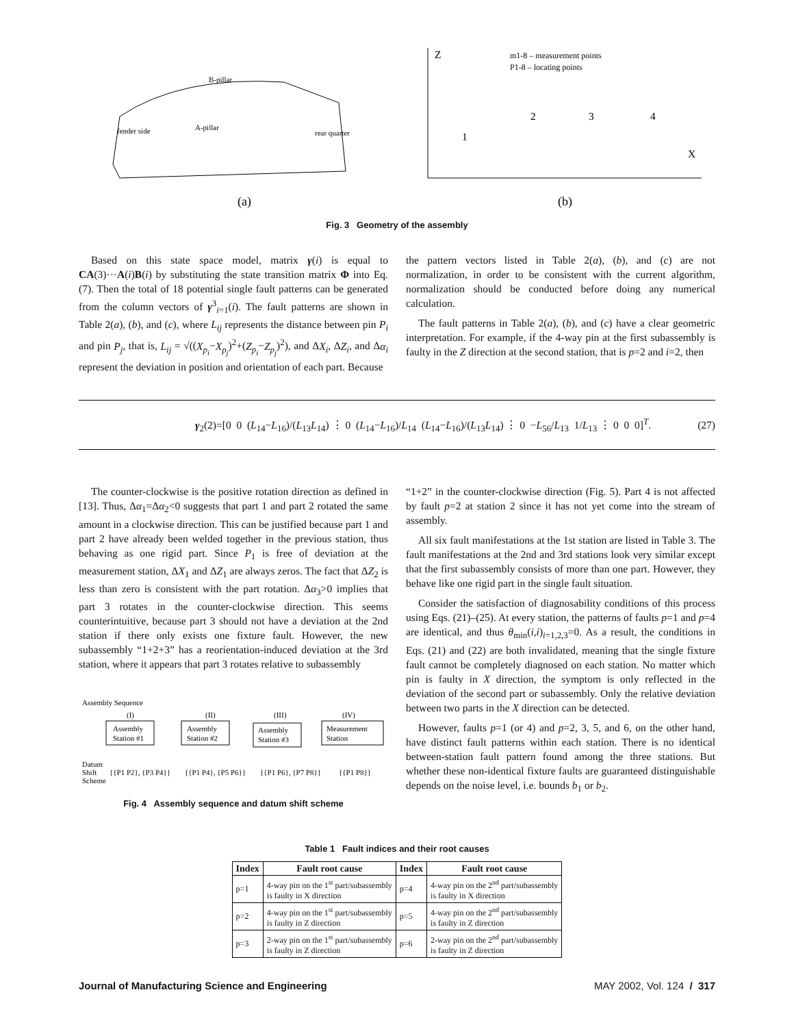B-pillar
fender side
A-pillar
rear quarter
(a)
Z
m1-8 – measurement points
P1-8 – locating points
X
(b)
1
2
3
4
Fig. 3 Geometry of the assembly
Based on this state space model, matrix γ(i) is equal to CA(3)···A(i)B(i) by substituting the state transition matrix Φ into Eq. (7). Then the total of 18 potential single fault patterns can be generated from the column vectors of γ<sup>3</sup><sub>i=1</sub>(i). The fault patterns are shown in Table 2(a), (b), and (c), where L<sub>ij</sub> represents the distance between pin P<sub>i</sub> and pin P<sub>j</sub>, that is, L<sub>ij</sub> = √((X<sub>p<sub>i</sub></sub>−X<sub>p<sub>j</sub></sub>)<sup>2</sup>+(Z<sub>p<sub>i</sub></sub>−Z<sub>p<sub>j</sub></sub>)<sup>2</sup>), and ΔX<sub>i</sub>, ΔZ<sub>i</sub>, and Δα<sub>i</sub> represent the deviation in position and orientation of each part. Because
the pattern vectors listed in Table 2(a), (b), and (c) are not normalization, in order to be consistent with the current algorithm, normalization should be conducted before doing any numerical calculation.
The fault patterns in Table 2(a), (b), and (c) have a clear geometric interpretation. For example, if the 4-way pin at the first subassembly is faulty in the Z direction at the second station, that is p=2 and i=2, then
γ<sub>2</sub>(2)=[0 0 (L<sub>14</sub>−L<sub>16</sub>)/(L<sub>13</sub>L<sub>14</sub>) ⋮ 0 (L<sub>14</sub>−L<sub>16</sub>)/L<sub>14</sub> (L<sub>14</sub>−L<sub>16</sub>)/(L<sub>13</sub>L<sub>14</sub>) ⋮ 0 −L<sub>56</sub>/L<sub>13</sub> 1/L<sub>13</sub> ⋮ 0 0 0]<sup>T</sup>. (27)
The counter-clockwise is the positive rotation direction as defined in [13]. Thus, Δα<sub>1</sub>=Δα<sub>2</sub><0 suggests that part 1 and part 2 rotated the same amount in a clockwise direction. This can be justified because part 1 and part 2 have already been welded together in the previous station, thus behaving as one rigid part. Since P<sub>1</sub> is free of deviation at the measurement station, ΔX<sub>1</sub> and ΔZ<sub>1</sub> are always zeros. The fact that ΔZ<sub>2</sub> is less than zero is consistent with the part rotation. Δα<sub>3</sub>>0 implies that part 3 rotates in the counter-clockwise direction. This seems counterintuitive, because part 3 should not have a deviation at the 2nd station if there only exists one fixture fault. However, the new subassembly “1+2+3” has a reorientation-induced deviation at the 3rd station, where it appears that part 3 rotates relative to subassembly
Assembly Sequence
(I)
(II)
(III)
(IV)
Assembly
Station #1
Assembly
Station #2
Assembly
Station #3
Measurement
Station
Datum
Shift
Scheme
{{P1 P2}, {P3 P4}}
{{P1 P4}, {P5 P6}}
{{P1 P6}, {P7 P8}}
{{P1 P8}}
Fig. 4 Assembly sequence and datum shift scheme
“1+2” in the counter-clockwise direction (Fig. 5). Part 4 is not affected by fault p=2 at station 2 since it has not yet come into the stream of assembly.
All six fault manifestations at the 1st station are listed in Table 3. The fault manifestations at the 2nd and 3rd stations look very similar except that the first subassembly consists of more than one part. However, they behave like one rigid part in the single fault situation.
Consider the satisfaction of diagnosability conditions of this process using Eqs. (21)–(25). At every station, the patterns of faults p=1 and p=4 are identical, and thus θ<sub>min</sub>(i,i)<sub>i=1,2,3</sub>=0. As a result, the conditions in Eqs. (21) and (22) are both invalidated, meaning that the single fixture fault cannot be completely diagnosed on each station. No matter which pin is faulty in X direction, the symptom is only reflected in the deviation of the second part or subassembly. Only the relative deviation between two parts in the X direction can be detected.
However, faults p=1 (or 4) and p=2, 3, 5, and 6, on the other hand, have distinct fault patterns within each station. There is no identical between-station fault pattern found among the three stations. But whether these non-identical fixture faults are guaranteed distinguishable depends on the noise level, i.e. bounds b<sub>1</sub> or b<sub>2</sub>.
Table 1 Fault indices and their root causes
| Index | Fault root cause | Index | Fault root cause |
| --- | --- | --- | --- |
| p=1 | 4-way pin on the 1<sup>st</sup> part/subassembly is faulty in X direction | p=4 | 4-way pin on the 2<sup>nd</sup> part/subassembly is faulty in X direction |
| p=2 | 4-way pin on the 1<sup>st</sup> part/subassembly is faulty in Z direction | p=5 | 4-way pin on the 2<sup>nd</sup> part/subassembly is faulty in Z direction |
| p=3 | 2-way pin on the 1<sup>st</sup> part/subassembly is faulty in Z direction | p=6 | 2-way pin on the 2<sup>nd</sup> part/subassembly is faulty in Z direction |
Journal of Manufacturing Science and Engineering MAY 2002, Vol. 124 / 317